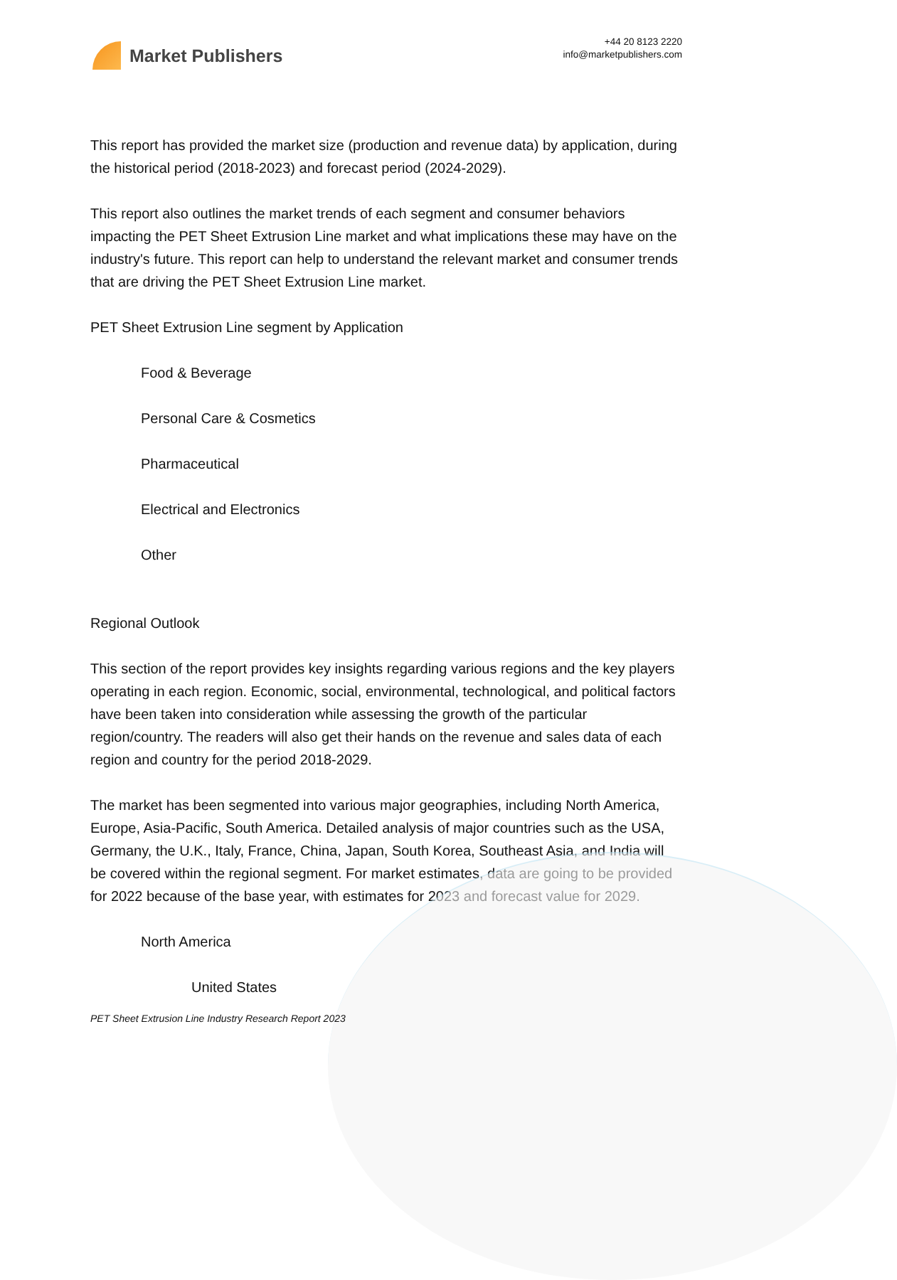Market Publishers
+44 20 8123 2220
info@marketpublishers.com
This report has provided the market size (production and revenue data) by application, during the historical period (2018-2023) and forecast period (2024-2029).
This report also outlines the market trends of each segment and consumer behaviors impacting the PET Sheet Extrusion Line market and what implications these may have on the industry's future. This report can help to understand the relevant market and consumer trends that are driving the PET Sheet Extrusion Line market.
PET Sheet Extrusion Line segment by Application
Food & Beverage
Personal Care & Cosmetics
Pharmaceutical
Electrical and Electronics
Other
Regional Outlook
This section of the report provides key insights regarding various regions and the key players operating in each region. Economic, social, environmental, technological, and political factors have been taken into consideration while assessing the growth of the particular region/country. The readers will also get their hands on the revenue and sales data of each region and country for the period 2018-2029.
The market has been segmented into various major geographies, including North America, Europe, Asia-Pacific, South America. Detailed analysis of major countries such as the USA, Germany, the U.K., Italy, France, China, Japan, South Korea, Southeast Asia, and India will be covered within the regional segment. For market estimates, data are going to be provided for 2022 because of the base year, with estimates for 2023 and forecast value for 2029.
North America
United States
PET Sheet Extrusion Line Industry Research Report 2023